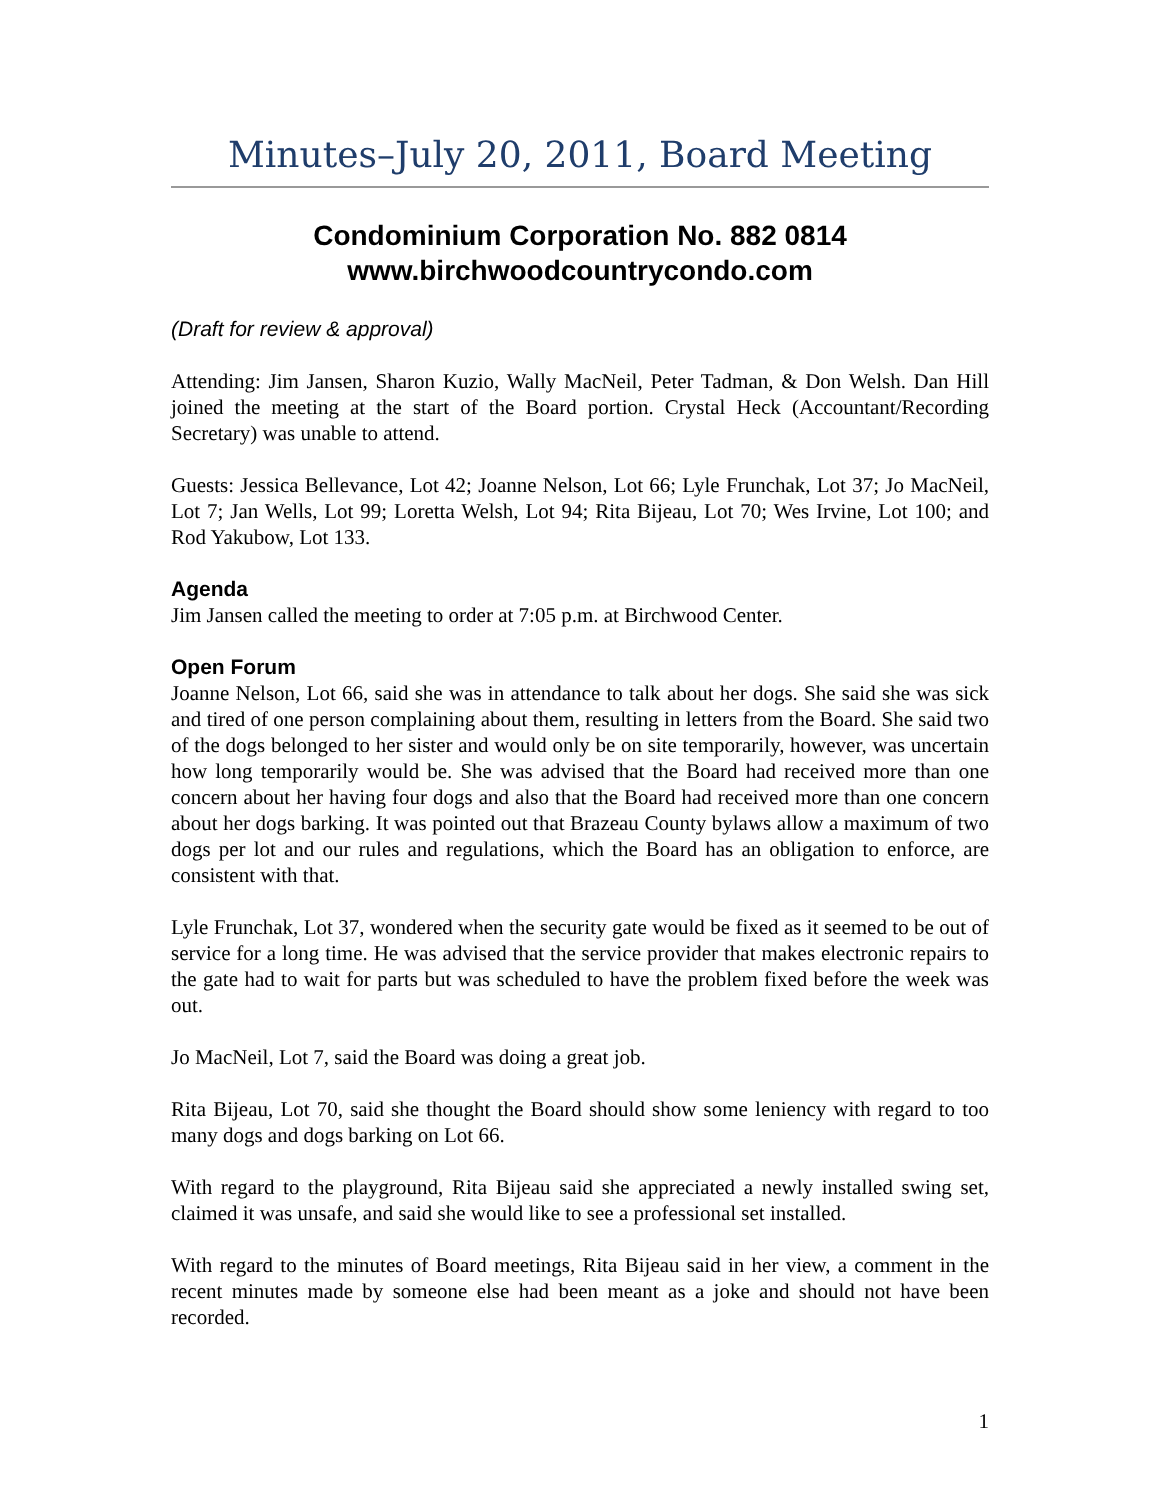Minutes–July 20, 2011, Board Meeting
Condominium Corporation No. 882 0814
www.birchwoodcountrycondo.com
(Draft for review & approval)
Attending: Jim Jansen, Sharon Kuzio, Wally MacNeil, Peter Tadman, & Don Welsh. Dan Hill joined the meeting at the start of the Board portion. Crystal Heck (Accountant/Recording Secretary) was unable to attend.
Guests: Jessica Bellevance, Lot 42; Joanne Nelson, Lot 66; Lyle Frunchak, Lot 37; Jo MacNeil, Lot 7; Jan Wells, Lot 99; Loretta Welsh, Lot 94; Rita Bijeau, Lot 70; Wes Irvine, Lot 100; and Rod Yakubow, Lot 133.
Agenda
Jim Jansen called the meeting to order at 7:05 p.m. at Birchwood Center.
Open Forum
Joanne Nelson, Lot 66, said she was in attendance to talk about her dogs. She said she was sick and tired of one person complaining about them, resulting in letters from the Board. She said two of the dogs belonged to her sister and would only be on site temporarily, however, was uncertain how long temporarily would be. She was advised that the Board had received more than one concern about her having four dogs and also that the Board had received more than one concern about her dogs barking. It was pointed out that Brazeau County bylaws allow a maximum of two dogs per lot and our rules and regulations, which the Board has an obligation to enforce, are consistent with that.
Lyle Frunchak, Lot 37, wondered when the security gate would be fixed as it seemed to be out of service for a long time. He was advised that the service provider that makes electronic repairs to the gate had to wait for parts but was scheduled to have the problem fixed before the week was out.
Jo MacNeil, Lot 7, said the Board was doing a great job.
Rita Bijeau, Lot 70, said she thought the Board should show some leniency with regard to too many dogs and dogs barking on Lot 66.
With regard to the playground, Rita Bijeau said she appreciated a newly installed swing set, claimed it was unsafe, and said she would like to see a professional set installed.
With regard to the minutes of Board meetings, Rita Bijeau said in her view, a comment in the recent minutes made by someone else had been meant as a joke and should not have been recorded.
1